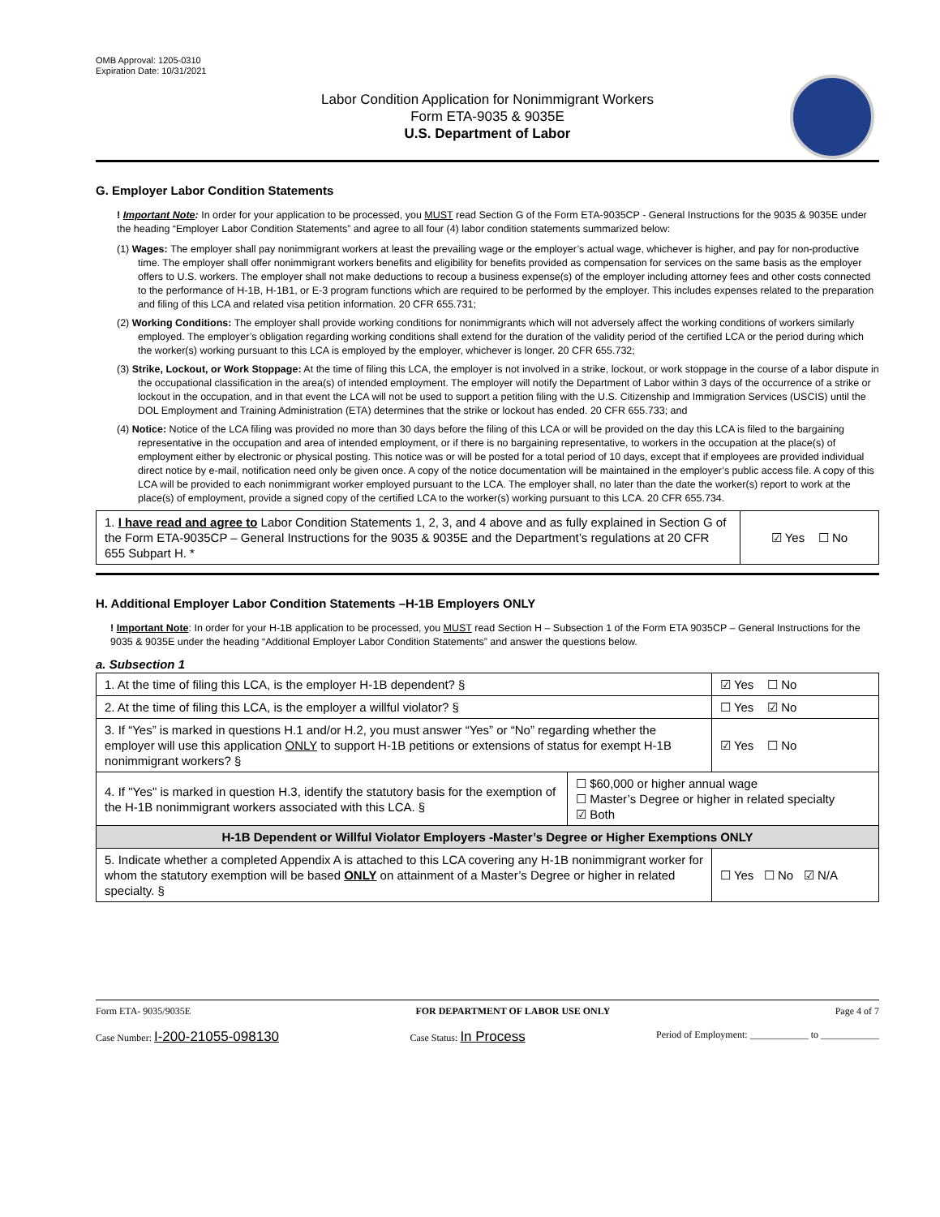OMB Approval: 1205-0310
Expiration Date: 10/31/2021
Labor Condition Application for Nonimmigrant Workers
Form ETA-9035 & 9035E
U.S. Department of Labor
G. Employer Labor Condition Statements
! Important Note: In order for your application to be processed, you MUST read Section G of the Form ETA-9035CP - General Instructions for the 9035 & 9035E under the heading “Employer Labor Condition Statements” and agree to all four (4) labor condition statements summarized below:
(1) Wages: The employer shall pay nonimmigrant workers at least the prevailing wage or the employer’s actual wage, whichever is higher, and pay for non-productive time. The employer shall offer nonimmigrant workers benefits and eligibility for benefits provided as compensation for services on the same basis as the employer offers to U.S. workers. The employer shall not make deductions to recoup a business expense(s) of the employer including attorney fees and other costs connected to the performance of H-1B, H-1B1, or E-3 program functions which are required to be performed by the employer. This includes expenses related to the preparation and filing of this LCA and related visa petition information. 20 CFR 655.731;
(2) Working Conditions: The employer shall provide working conditions for nonimmigrants which will not adversely affect the working conditions of workers similarly employed. The employer’s obligation regarding working conditions shall extend for the duration of the validity period of the certified LCA or the period during which the worker(s) working pursuant to this LCA is employed by the employer, whichever is longer. 20 CFR 655.732;
(3) Strike, Lockout, or Work Stoppage: At the time of filing this LCA, the employer is not involved in a strike, lockout, or work stoppage in the course of a labor dispute in the occupational classification in the area(s) of intended employment. The employer will notify the Department of Labor within 3 days of the occurrence of a strike or lockout in the occupation, and in that event the LCA will not be used to support a petition filing with the U.S. Citizenship and Immigration Services (USCIS) until the DOL Employment and Training Administration (ETA) determines that the strike or lockout has ended. 20 CFR 655.733; and
(4) Notice: Notice of the LCA filing was provided no more than 30 days before the filing of this LCA or will be provided on the day this LCA is filed to the bargaining representative in the occupation and area of intended employment, or if there is no bargaining representative, to workers in the occupation at the place(s) of employment either by electronic or physical posting. This notice was or will be posted for a total period of 10 days, except that if employees are provided individual direct notice by e-mail, notification need only be given once. A copy of the notice documentation will be maintained in the employer’s public access file. A copy of this LCA will be provided to each nonimmigrant worker employed pursuant to the LCA. The employer shall, no later than the date the worker(s) report to work at the place(s) of employment, provide a signed copy of the certified LCA to the worker(s) working pursuant to this LCA. 20 CFR 655.734.
| 1. I have read and agree to Labor Condition Statements 1, 2, 3, and 4 above and as fully explained in Section G of the Form ETA-9035CP – General Instructions for the 9035 & 9035E and the Department’s regulations at 20 CFR 655 Subpart H. * | ☑ Yes ☐ No |
H. Additional Employer Labor Condition Statements –H-1B Employers ONLY
! Important Note: In order for your H-1B application to be processed, you MUST read Section H – Subsection 1 of the Form ETA 9035CP – General Instructions for the 9035 & 9035E under the heading “Additional Employer Labor Condition Statements” and answer the questions below.
a. Subsection 1
| 1. At the time of filing this LCA, is the employer H-1B dependent? § | | ☑ Yes ☐ No |
| 2. At the time of filing this LCA, is the employer a willful violator? § | | ☐ Yes ☑ No |
| 3. If “Yes” is marked in questions H.1 and/or H.2, you must answer “Yes” or “No” regarding whether the employer will use this application ONLY to support H-1B petitions or extensions of status for exempt H-1B nonimmigrant workers? § | | ☑ Yes ☐ No |
| 4. If "Yes" is marked in question H.3, identify the statutory basis for the exemption of the H-1B nonimmigrant workers associated with this LCA. § | ☐ $60,000 or higher annual wage ☐ Master’s Degree or higher in related specialty ☑ Both | |
| H-1B Dependent or Willful Violator Employers -Master’s Degree or Higher Exemptions ONLY | | |
| 5. Indicate whether a completed Appendix A is attached to this LCA covering any H-1B nonimmigrant worker for whom the statutory exemption will be based ONLY on attainment of a Master’s Degree or higher in related specialty. § | | ☐ Yes ☐ No ☑ N/A |
Form ETA- 9035/9035E FOR DEPARTMENT OF LABOR USE ONLY Page 4 of 7
Case Number: I-200-21055-098130 Case Status: In Process Period of Employment: ____________ to ____________